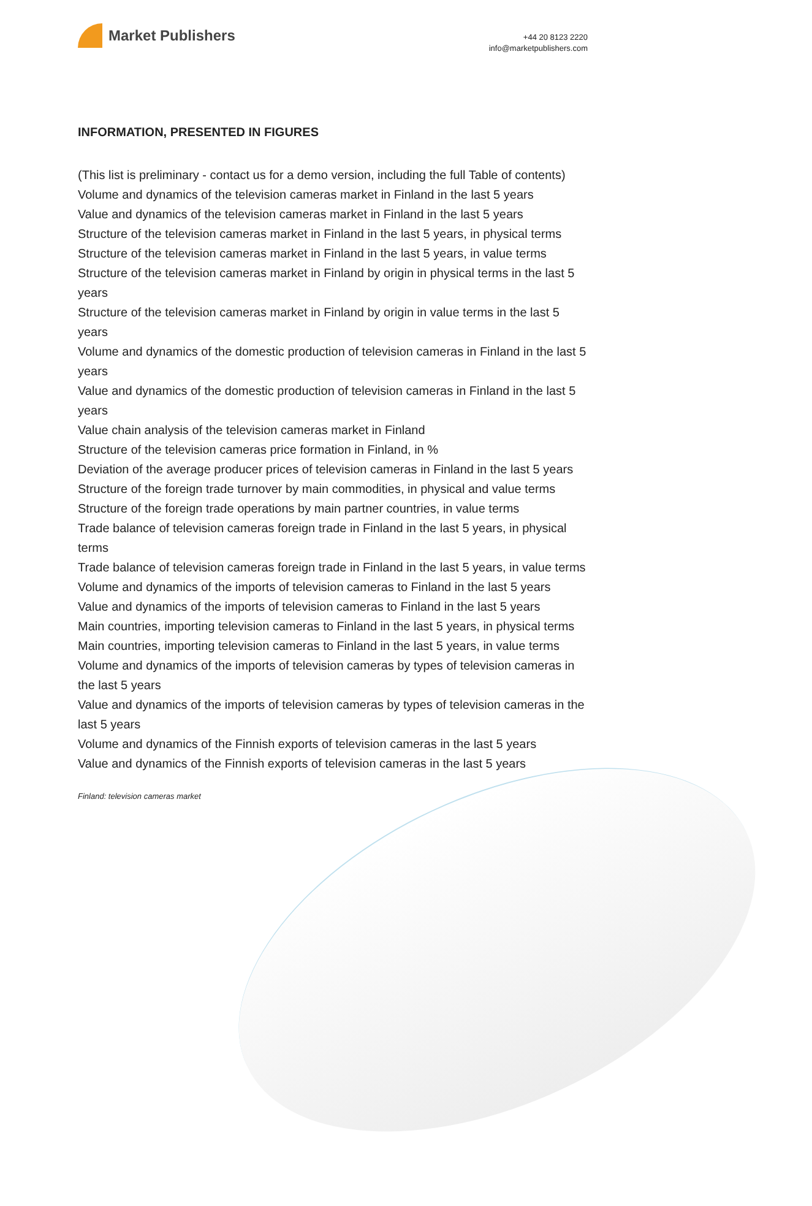Market Publishers
+44 20 8123 2220
info@marketpublishers.com
INFORMATION, PRESENTED IN FIGURES
(This list is preliminary - contact us for a demo version, including the full Table of contents)
Volume and dynamics of the television cameras market in Finland in the last 5 years
Value and dynamics of the television cameras market in Finland in the last 5 years
Structure of the television cameras market in Finland in the last 5 years, in physical terms
Structure of the television cameras market in Finland in the last 5 years, in value terms
Structure of the television cameras market in Finland by origin in physical terms in the last 5 years
Structure of the television cameras market in Finland by origin in value terms in the last 5 years
Volume and dynamics of the domestic production of television cameras in Finland in the last 5 years
Value and dynamics of the domestic production of television cameras in Finland in the last 5 years
Value chain analysis of the television cameras market in Finland
Structure of the television cameras price formation in Finland, in %
Deviation of the average producer prices of television cameras in Finland in the last 5 years
Structure of the foreign trade turnover by main commodities, in physical and value terms
Structure of the foreign trade operations by main partner countries, in value terms
Trade balance of television cameras foreign trade in Finland in the last 5 years, in physical terms
Trade balance of television cameras foreign trade in Finland in the last 5 years, in value terms
Volume and dynamics of the imports of television cameras to Finland in the last 5 years
Value and dynamics of the imports of television cameras to Finland in the last 5 years
Main countries, importing television cameras to Finland in the last 5 years, in physical terms
Main countries, importing television cameras to Finland in the last 5 years, in value terms
Volume and dynamics of the imports of television cameras by types of television cameras in the last 5 years
Value and dynamics of the imports of television cameras by types of television cameras in the last 5 years
Volume and dynamics of the Finnish exports of television cameras in the last 5 years
Value and dynamics of the Finnish exports of television cameras in the last 5 years
Finland: television cameras market